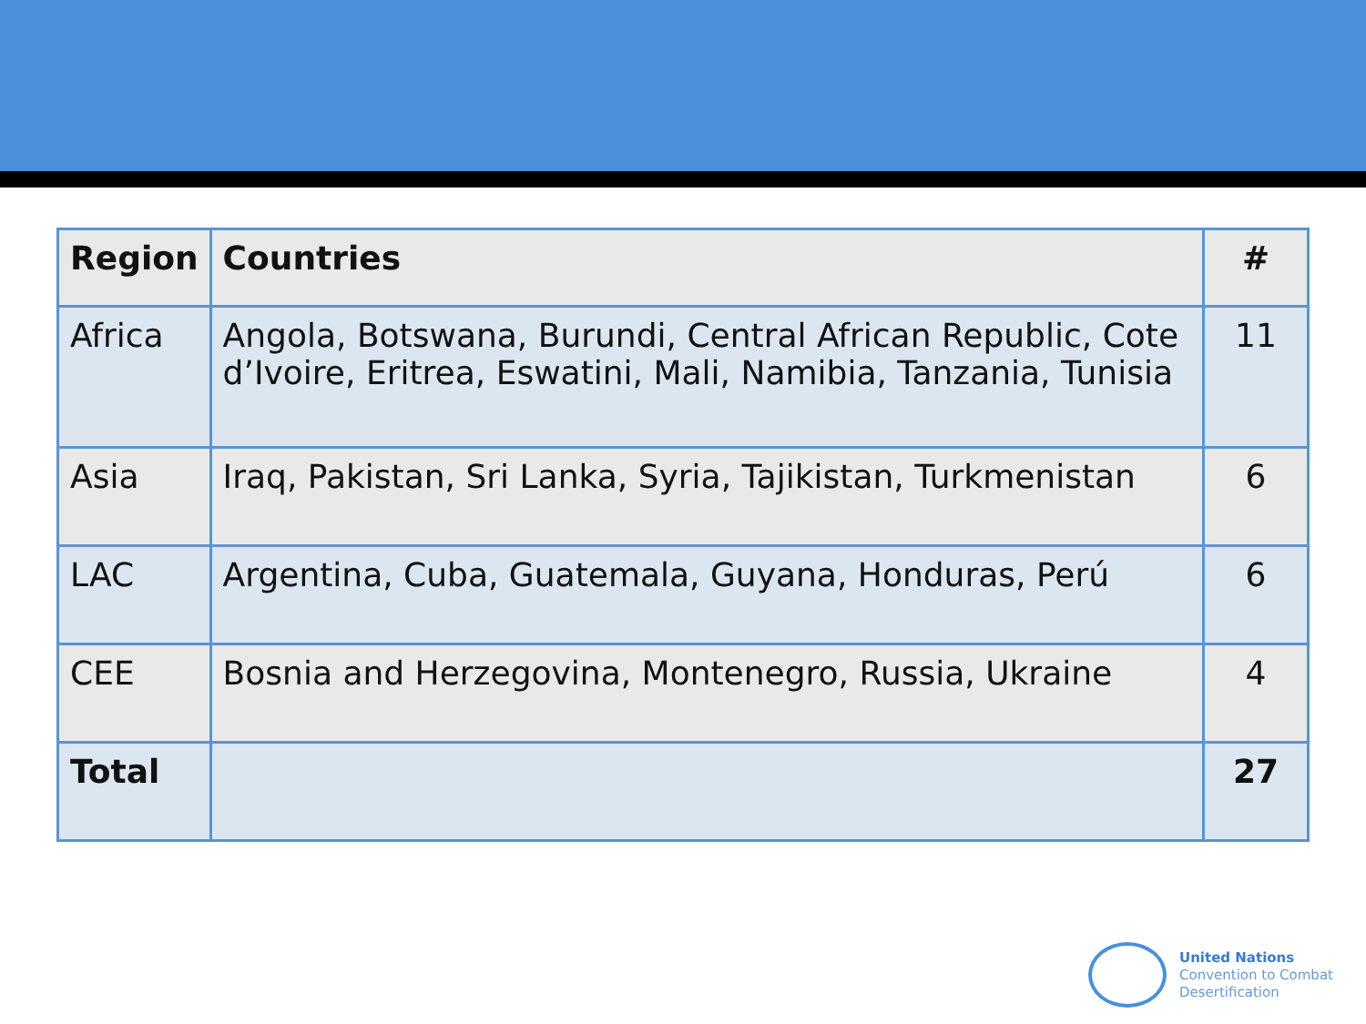| Region | Countries | # |
| --- | --- | --- |
| Africa | Angola, Botswana, Burundi, Central African Republic, Cote d’Ivoire, Eritrea, Eswatini, Mali, Namibia, Tanzania, Tunisia | 11 |
| Asia | Iraq, Pakistan, Sri Lanka, Syria, Tajikistan, Turkmenistan | 6 |
| LAC | Argentina, Cuba, Guatemala, Guyana, Honduras, Perú | 6 |
| CEE | Bosnia and Herzegovina, Montenegro, Russia, Ukraine | 4 |
| Total | | 27 |
United Nations
Convention to Combat
Desertification